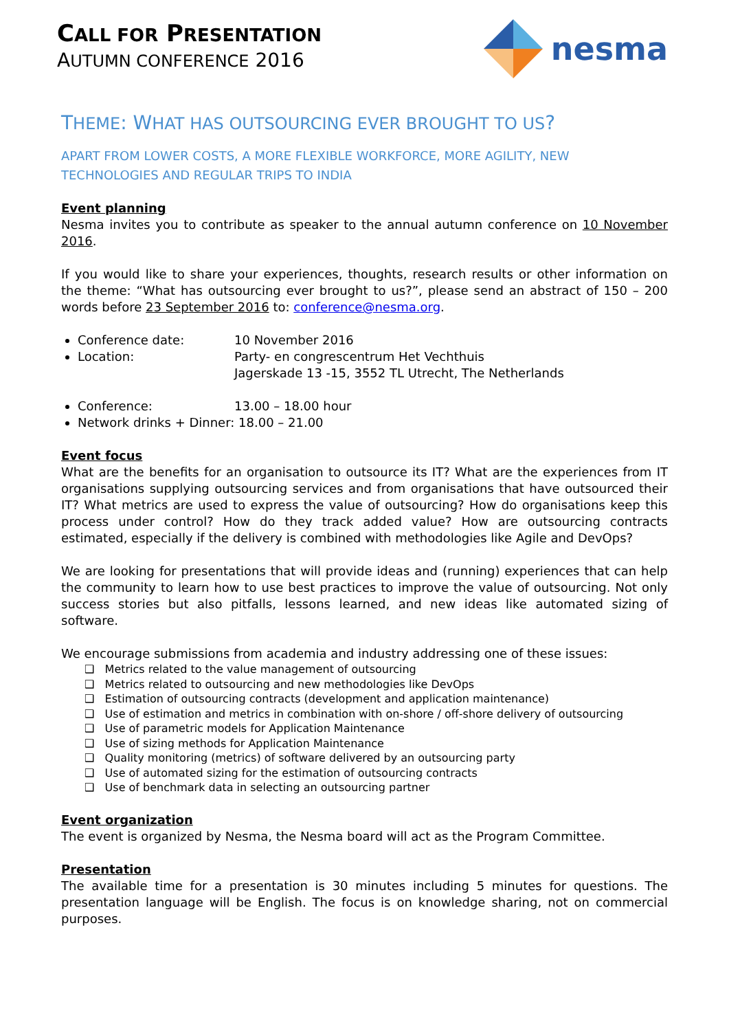CALL FOR PRESENTATION
AUTUMN CONFERENCE 2016
nesma
THEME: WHAT HAS OUTSOURCING EVER BROUGHT TO US?
APART FROM LOWER COSTS, A MORE FLEXIBLE WORKFORCE, MORE AGILITY, NEW TECHNOLOGIES AND REGULAR TRIPS TO INDIA
Event planning
Nesma invites you to contribute as speaker to the annual autumn conference on 10 November 2016.
If you would like to share your experiences, thoughts, research results or other information on the theme: “What has outsourcing ever brought to us?”, please send an abstract of 150 – 200 words before 23 September 2016 to: conference@nesma.org.
Conference date: 10 November 2016
Location: Party- en congrescentrum Het Vechthuis
Jagerskade 13 -15, 3552 TL Utrecht, The Netherlands
Conference: 13.00 – 18.00 hour
Network drinks + Dinner: 18.00 – 21.00
Event focus
What are the benefits for an organisation to outsource its IT? What are the experiences from IT organisations supplying outsourcing services and from organisations that have outsourced their IT? What metrics are used to express the value of outsourcing? How do organisations keep this process under control? How do they track added value? How are outsourcing contracts estimated, especially if the delivery is combined with methodologies like Agile and DevOps?
We are looking for presentations that will provide ideas and (running) experiences that can help the community to learn how to use best practices to improve the value of outsourcing. Not only success stories but also pitfalls, lessons learned, and new ideas like automated sizing of software.
We encourage submissions from academia and industry addressing one of these issues:
❑ Metrics related to the value management of outsourcing
❑ Metrics related to outsourcing and new methodologies like DevOps
❑ Estimation of outsourcing contracts (development and application maintenance)
❑ Use of estimation and metrics in combination with on-shore / off-shore delivery of outsourcing
❑ Use of parametric models for Application Maintenance
❑ Use of sizing methods for Application Maintenance
❑ Quality monitoring (metrics) of software delivered by an outsourcing party
❑ Use of automated sizing for the estimation of outsourcing contracts
❑ Use of benchmark data in selecting an outsourcing partner
Event organization
The event is organized by Nesma, the Nesma board will act as the Program Committee.
Presentation
The available time for a presentation is 30 minutes including 5 minutes for questions. The presentation language will be English. The focus is on knowledge sharing, not on commercial purposes.